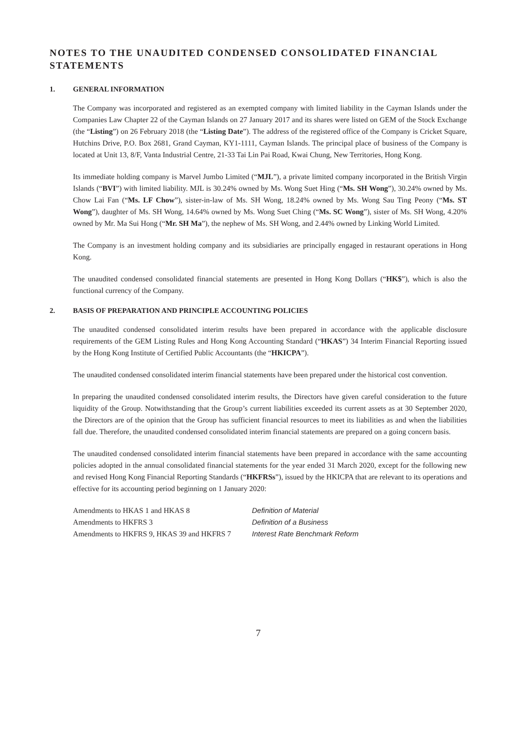NOTES TO THE UNAUDITED CONDENSED CONSOLIDATED FINANCIAL STATEMENTS
1. GENERAL INFORMATION
The Company was incorporated and registered as an exempted company with limited liability in the Cayman Islands under the Companies Law Chapter 22 of the Cayman Islands on 27 January 2017 and its shares were listed on GEM of the Stock Exchange (the “Listing”) on 26 February 2018 (the “Listing Date”). The address of the registered office of the Company is Cricket Square, Hutchins Drive, P.O. Box 2681, Grand Cayman, KY1-1111, Cayman Islands. The principal place of business of the Company is located at Unit 13, 8/F, Vanta Industrial Centre, 21-33 Tai Lin Pai Road, Kwai Chung, New Territories, Hong Kong.
Its immediate holding company is Marvel Jumbo Limited (“MJL”), a private limited company incorporated in the British Virgin Islands (“BVI”) with limited liability. MJL is 30.24% owned by Ms. Wong Suet Hing (“Ms. SH Wong”), 30.24% owned by Ms. Chow Lai Fan (“Ms. LF Chow”), sister-in-law of Ms. SH Wong, 18.24% owned by Ms. Wong Sau Ting Peony (“Ms. ST Wong”), daughter of Ms. SH Wong, 14.64% owned by Ms. Wong Suet Ching (“Ms. SC Wong”), sister of Ms. SH Wong, 4.20% owned by Mr. Ma Sui Hong (“Mr. SH Ma”), the nephew of Ms. SH Wong, and 2.44% owned by Linking World Limited.
The Company is an investment holding company and its subsidiaries are principally engaged in restaurant operations in Hong Kong.
The unaudited condensed consolidated financial statements are presented in Hong Kong Dollars (“HK$”), which is also the functional currency of the Company.
2. BASIS OF PREPARATION AND PRINCIPLE ACCOUNTING POLICIES
The unaudited condensed consolidated interim results have been prepared in accordance with the applicable disclosure requirements of the GEM Listing Rules and Hong Kong Accounting Standard (“HKAS”) 34 Interim Financial Reporting issued by the Hong Kong Institute of Certified Public Accountants (the “HKICPA”).
The unaudited condensed consolidated interim financial statements have been prepared under the historical cost convention.
In preparing the unaudited condensed consolidated interim results, the Directors have given careful consideration to the future liquidity of the Group. Notwithstanding that the Group’s current liabilities exceeded its current assets as at 30 September 2020, the Directors are of the opinion that the Group has sufficient financial resources to meet its liabilities as and when the liabilities fall due. Therefore, the unaudited condensed consolidated interim financial statements are prepared on a going concern basis.
The unaudited condensed consolidated interim financial statements have been prepared in accordance with the same accounting policies adopted in the annual consolidated financial statements for the year ended 31 March 2020, except for the following new and revised Hong Kong Financial Reporting Standards (“HKFRSs”), issued by the HKICPA that are relevant to its operations and effective for its accounting period beginning on 1 January 2020:
| Amendments to HKAS 1 and HKAS 8 | Definition of Material |
| Amendments to HKFRS 3 | Definition of a Business |
| Amendments to HKFRS 9, HKAS 39 and HKFRS 7 | Interest Rate Benchmark Reform |
7